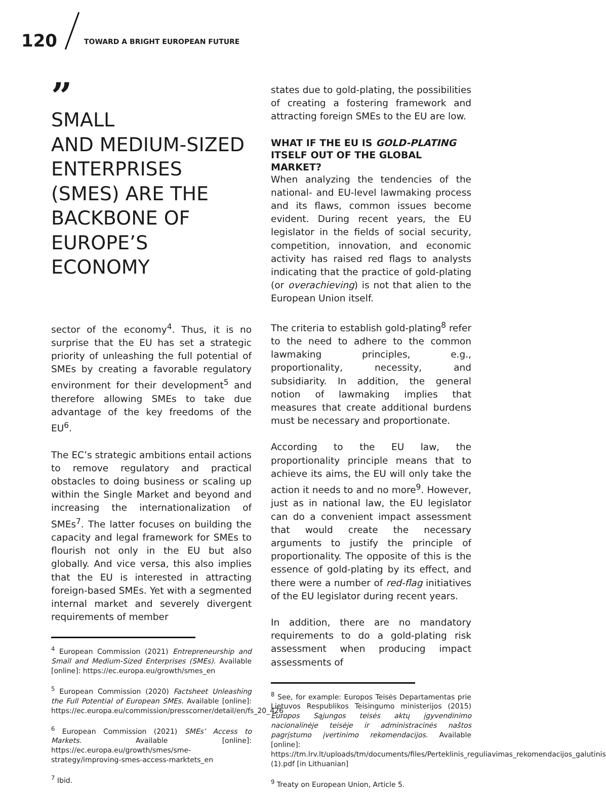120
TOWARD A BRIGHT EUROPEAN FUTURE
”
SMALL
AND MEDIUM-SIZED ENTERPRISES (SMES) ARE THE BACKBONE OF EUROPE’S ECONOMY
sector of the economy<sup>4</sup>. Thus, it is no surprise that the EU has set a strategic priority of unleashing the full potential of SMEs by creating a favorable regulatory environment for their development<sup>5</sup> and therefore allowing SMEs to take due advantage of the key freedoms of the EU<sup>6</sup>.
The EC’s strategic ambitions entail actions to remove regulatory and practical obstacles to doing business or scaling up within the Single Market and beyond and increasing the internationalization of SMEs<sup>7</sup>. The latter focuses on building the capacity and legal framework for SMEs to flourish not only in the EU but also globally. And vice versa, this also implies that the EU is interested in attracting foreign-based SMEs. Yet with a segmented internal market and severely divergent requirements of member
<sup>4</sup> European Commission (2021) Entrepreneurship and Small and Medium-Sized Enterprises (SMEs). Available [online]: https://ec.europa.eu/growth/smes_en
<sup>5</sup> European Commission (2020) Factsheet Unleashing the Full Potential of European SMEs. Available [online]: https://ec.europa.eu/commission/presscorner/detail/en/fs_20_426
<sup>6</sup> European Commission (2021) SMEs’ Access to Markets. Available [online]: https://ec.europa.eu/growth/smes/sme-strategy/improving-smes-access-marktets_en
<sup>7</sup> Ibid.
states due to gold-plating, the possibilities of creating a fostering framework and attracting foreign SMEs to the EU are low.
WHAT IF THE EU IS GOLD-PLATING ITSELF OUT OF THE GLOBAL MARKET?
When analyzing the tendencies of the national- and EU-level lawmaking process and its flaws, common issues become evident. During recent years, the EU legislator in the fields of social security, competition, innovation, and economic activity has raised red flags to analysts indicating that the practice of gold-plating (or overachieving) is not that alien to the European Union itself.
The criteria to establish gold-plating<sup>8</sup> refer to the need to adhere to the common lawmaking principles, e.g., proportionality, necessity, and subsidiarity. In addition, the general notion of lawmaking implies that measures that create additional burdens must be necessary and proportionate.
According to the EU law, the proportionality principle means that to achieve its aims, the EU will only take the action it needs to and no more<sup>9</sup>. However, just as in national law, the EU legislator can do a convenient impact assessment that would create the necessary arguments to justify the principle of proportionality. The opposite of this is the essence of gold-plating by its effect, and there were a number of red-flag initiatives of the EU legislator during recent years.
In addition, there are no mandatory requirements to do a gold-plating risk assessment when producing impact assessments of
<sup>8</sup> See, for example: Europos Teisės Departamentas prie Lietuvos Respublikos Teisingumo ministerijos (2015) Europos Sąjungos teisės aktų įgyvendinimo nacionalinėje teisėje ir administracinės naštos pagrįstumo įvertinimo rekomendacijos. Available [online]: https://tm.lrv.lt/uploads/tm/documents/files/Perteklinis_reguliavimas_rekomendacijos_galutinis (1).pdf [in Lithuanian]
<sup>9</sup> Treaty on European Union, Article 5.